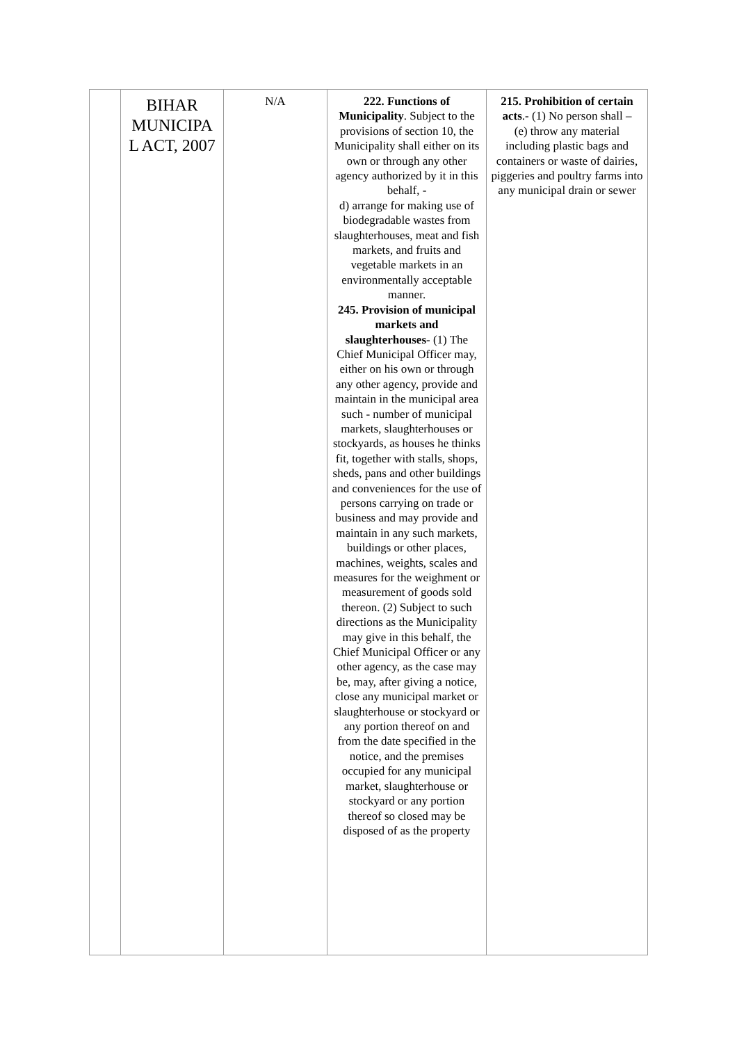| | BIHAR MUNICIPA L ACT, 2007 | N/A | 222. Functions of Municipality . Subject to the provisions of section 10, the Municipality shall either on its own or through any other agency authorized by it in this behalf, - d) arrange for making use of biodegradable wastes from slaughterhouses, meat and fish markets, and fruits and vegetable markets in an environmentally acceptable manner. 245. Provision of municipal markets and slaughterhouses - (1) The Chief Municipal Officer may, either on his own or through any other agency, provide and maintain in the municipal area such - number of municipal markets, slaughterhouses or stockyards, as houses he thinks fit, together with stalls, shops, sheds, pans and other buildings and conveniences for the use of persons carrying on trade or business and may provide and maintain in any such markets, buildings or other places, machines, weights, scales and measures for the weighment or measurement of goods sold thereon. (2) Subject to such directions as the Municipality may give in this behalf, the Chief Municipal Officer or any other agency, as the case may be, may, after giving a notice, close any municipal market or slaughterhouse or stockyard or any portion thereof on and from the date specified in the notice, and the premises occupied for any municipal market, slaughterhouse or stockyard or any portion thereof so closed may be disposed of as the property | 215. Prohibition of certain acts .- (1) No person shall – (e) throw any material including plastic bags and containers or waste of dairies, piggeries and poultry farms into any municipal drain or sewer |